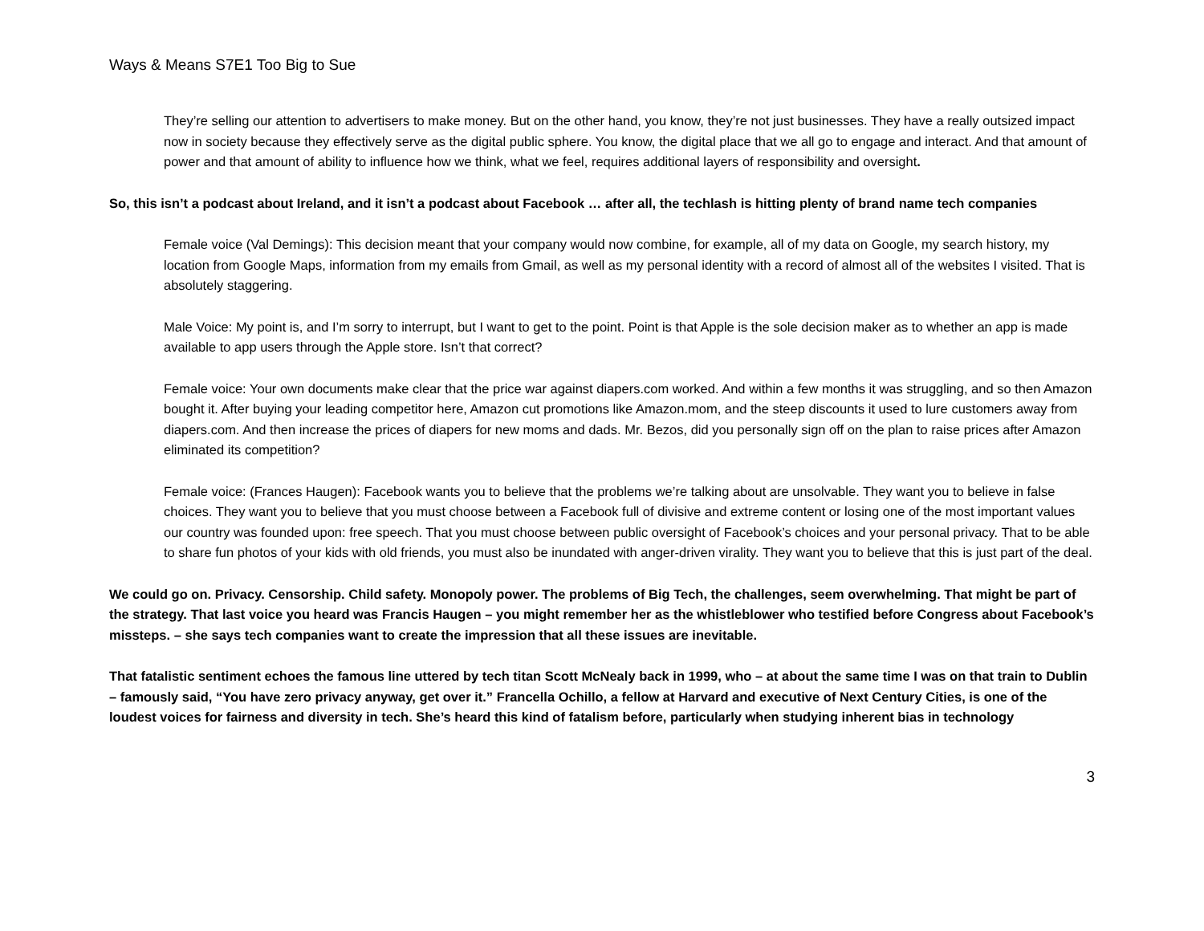Ways & Means S7E1 Too Big to Sue
They’re selling our attention to advertisers to make money. But on the other hand, you know, they’re not just businesses. They have a really outsized impact now in society because they effectively serve as the digital public sphere. You know, the digital place that we all go to engage and interact. And that amount of power and that amount of ability to influence how we think, what we feel, requires additional layers of responsibility and oversight.
So, this isn’t a podcast about Ireland, and it isn’t a podcast about Facebook … after all, the techlash is hitting plenty of brand name tech companies
Female voice (Val Demings): This decision meant that your company would now combine, for example, all of my data on Google, my search history, my location from Google Maps, information from my emails from Gmail, as well as my personal identity with a record of almost all of the websites I visited. That is absolutely staggering.
Male Voice: My point is, and I’m sorry to interrupt, but I want to get to the point. Point is that Apple is the sole decision maker as to whether an app is made available to app users through the Apple store. Isn’t that correct?
Female voice: Your own documents make clear that the price war against diapers.com worked. And within a few months it was struggling, and so then Amazon bought it. After buying your leading competitor here, Amazon cut promotions like Amazon.mom, and the steep discounts it used to lure customers away from diapers.com. And then increase the prices of diapers for new moms and dads. Mr. Bezos, did you personally sign off on the plan to raise prices after Amazon eliminated its competition?
Female voice: (Frances Haugen): Facebook wants you to believe that the problems we’re talking about are unsolvable. They want you to believe in false choices. They want you to believe that you must choose between a Facebook full of divisive and extreme content or losing one of the most important values our country was founded upon: free speech. That you must choose between public oversight of Facebook’s choices and your personal privacy. That to be able to share fun photos of your kids with old friends, you must also be inundated with anger-driven virality. They want you to believe that this is just part of the deal.
We could go on. Privacy. Censorship. Child safety. Monopoly power. The problems of Big Tech, the challenges, seem overwhelming. That might be part of the strategy. That last voice you heard was Francis Haugen – you might remember her as the whistleblower who testified before Congress about Facebook’s missteps. – she says tech companies want to create the impression that all these issues are inevitable.
That fatalistic sentiment echoes the famous line uttered by tech titan Scott McNealy back in 1999, who – at about the same time I was on that train to Dublin – famously said, “You have zero privacy anyway, get over it.” Francella Ochillo, a fellow at Harvard and executive of Next Century Cities, is one of the loudest voices for fairness and diversity in tech. She’s heard this kind of fatalism before, particularly when studying inherent bias in technology
3